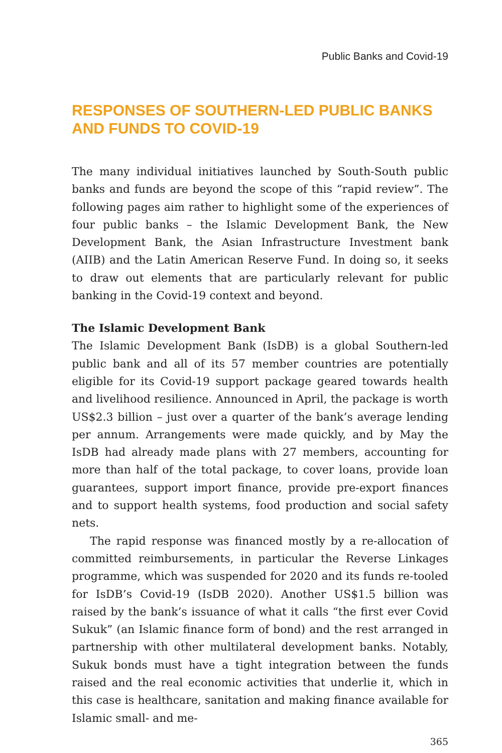Public Banks and Covid-19
RESPONSES OF SOUTHERN-LED PUBLIC BANKS
AND FUNDS TO COVID-19
The many individual initiatives launched by South-South public banks and funds are beyond the scope of this “rapid review”. The following pages aim rather to highlight some of the experiences of four public banks – the Islamic Development Bank, the New Development Bank, the Asian Infrastructure Investment bank (AIIB) and the Latin American Reserve Fund. In doing so, it seeks to draw out elements that are particularly relevant for public banking in the Covid-19 context and beyond.
The Islamic Development Bank
The Islamic Development Bank (IsDB) is a global Southern-led public bank and all of its 57 member countries are potentially eligible for its Covid-19 support package geared towards health and livelihood resilience. Announced in April, the package is worth US$2.3 billion – just over a quarter of the bank’s average lending per annum. Arrangements were made quickly, and by May the IsDB had already made plans with 27 members, accounting for more than half of the total package, to cover loans, provide loan guarantees, support import finance, provide pre-export finances and to support health systems, food production and social safety nets.
The rapid response was financed mostly by a re-allocation of committed reimbursements, in particular the Reverse Linkages programme, which was suspended for 2020 and its funds re-tooled for IsDB’s Covid-19 (IsDB 2020). Another US$1.5 billion was raised by the bank’s issuance of what it calls “the first ever Covid Sukuk” (an Islamic finance form of bond) and the rest arranged in partnership with other multilateral development banks. Notably, Sukuk bonds must have a tight integration between the funds raised and the real economic activities that underlie it, which in this case is healthcare, sanitation and making finance available for Islamic small- and me-
365